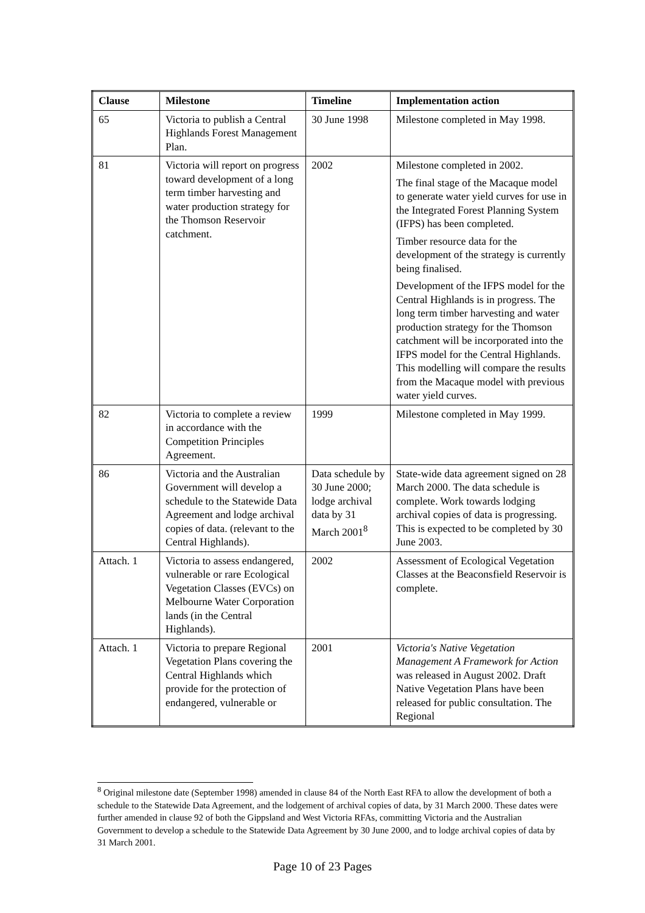| Clause | Milestone | Timeline | Implementation action |
| --- | --- | --- | --- |
| 65 | Victoria to publish a Central Highlands Forest Management Plan. | 30 June 1998 | Milestone completed in May 1998. |
| 81 | Victoria will report on progress toward development of a long term timber harvesting and water production strategy for the Thomson Reservoir catchment. | 2002 | Milestone completed in 2002. The final stage of the Macaque model to generate water yield curves for use in the Integrated Forest Planning System (IFPS) has been completed. Timber resource data for the development of the strategy is currently being finalised. Development of the IFPS model for the Central Highlands is in progress. The long term timber harvesting and water production strategy for the Thomson catchment will be incorporated into the IFPS model for the Central Highlands. This modelling will compare the results from the Macaque model with previous water yield curves. |
| 82 | Victoria to complete a review in accordance with the Competition Principles Agreement. | 1999 | Milestone completed in May 1999. |
| 86 | Victoria and the Australian Government will develop a schedule to the Statewide Data Agreement and lodge archival copies of data. (relevant to the Central Highlands). | Data schedule by 30 June 2000; lodge archival data by 31 March 2001<sup>8</sup> | State-wide data agreement signed on 28 March 2000. The data schedule is complete. Work towards lodging archival copies of data is progressing. This is expected to be completed by 30 June 2003. |
| Attach. 1 | Victoria to assess endangered, vulnerable or rare Ecological Vegetation Classes (EVCs) on Melbourne Water Corporation lands (in the Central Highlands). | 2002 | Assessment of Ecological Vegetation Classes at the Beaconsfield Reservoir is complete. |
| Attach. 1 | Victoria to prepare Regional Vegetation Plans covering the Central Highlands which provide for the protection of endangered, vulnerable or | 2001 | Victoria's Native Vegetation Management A Framework for Action was released in August 2002. Draft Native Vegetation Plans have been released for public consultation. The Regional |
<sup>8</sup> Original milestone date (September 1998) amended in clause 84 of the North East RFA to allow the development of both a schedule to the Statewide Data Agreement, and the lodgement of archival copies of data, by 31 March 2000. These dates were further amended in clause 92 of both the Gippsland and West Victoria RFAs, committing Victoria and the Australian Government to develop a schedule to the Statewide Data Agreement by 30 June 2000, and to lodge archival copies of data by 31 March 2001.
Page 10 of 23 Pages